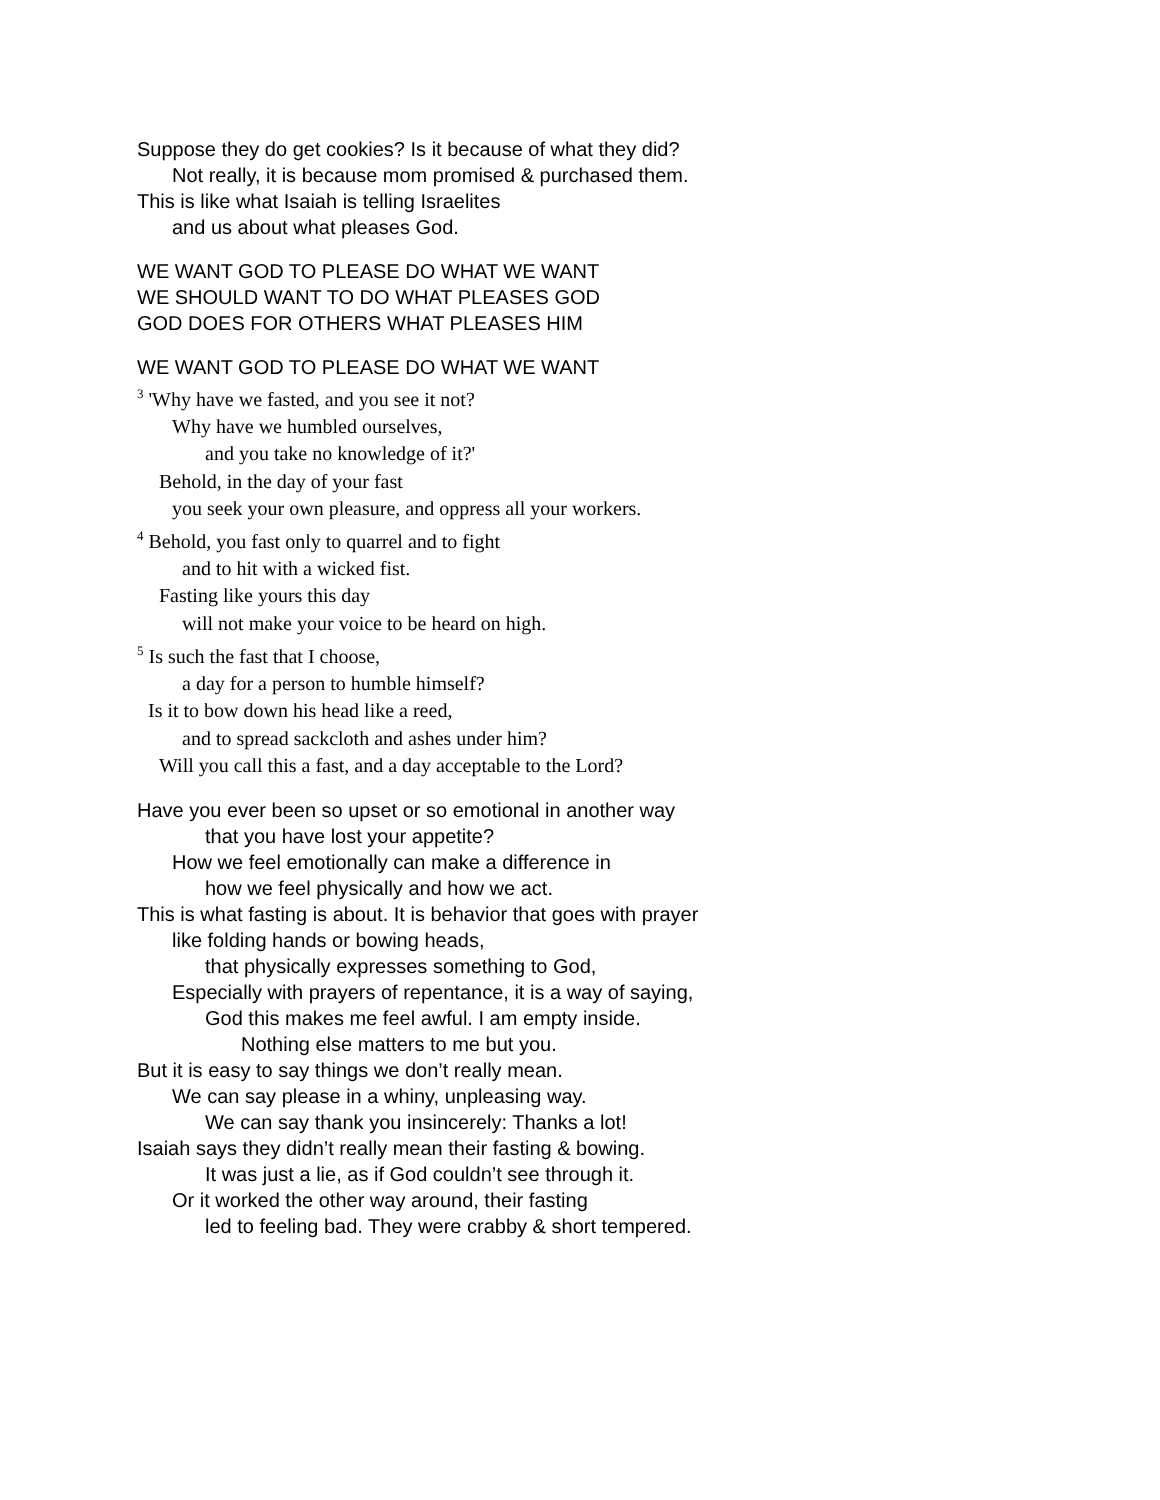Suppose they do get cookies? Is it because of what they did?
Not really, it is because mom promised & purchased them.
This is like what Isaiah is telling Israelites
and us about what pleases God.
WE WANT GOD TO PLEASE DO WHAT WE WANT
WE SHOULD WANT TO DO WHAT PLEASES GOD
GOD DOES FOR OTHERS WHAT PLEASES HIM
WE WANT GOD TO PLEASE DO WHAT WE WANT
<sup>3</sup> 'Why have we fasted, and you see it not?
Why have we humbled ourselves,
and you take no knowledge of it?'
Behold, in the day of your fast
you seek your own pleasure, and oppress all your workers.
<sup>4</sup> Behold, you fast only to quarrel and to fight
and to hit with a wicked fist.
Fasting like yours this day
will not make your voice to be heard on high.
<sup>5</sup> Is such the fast that I choose,
a day for a person to humble himself?
Is it to bow down his head like a reed,
and to spread sackcloth and ashes under him?
Will you call this a fast, and a day acceptable to the Lord?
Have you ever been so upset or so emotional in another way
that you have lost your appetite?
How we feel emotionally can make a difference in
how we feel physically and how we act.
This is what fasting is about. It is behavior that goes with prayer
like folding hands or bowing heads,
that physically expresses something to God,
Especially with prayers of repentance, it is a way of saying,
God this makes me feel awful. I am empty inside.
Nothing else matters to me but you.
But it is easy to say things we don’t really mean.
We can say please in a whiny, unpleasing way.
We can say thank you insincerely: Thanks a lot!
Isaiah says they didn’t really mean their fasting & bowing.
It was just a lie, as if God couldn’t see through it.
Or it worked the other way around, their fasting
led to feeling bad. They were crabby & short tempered.